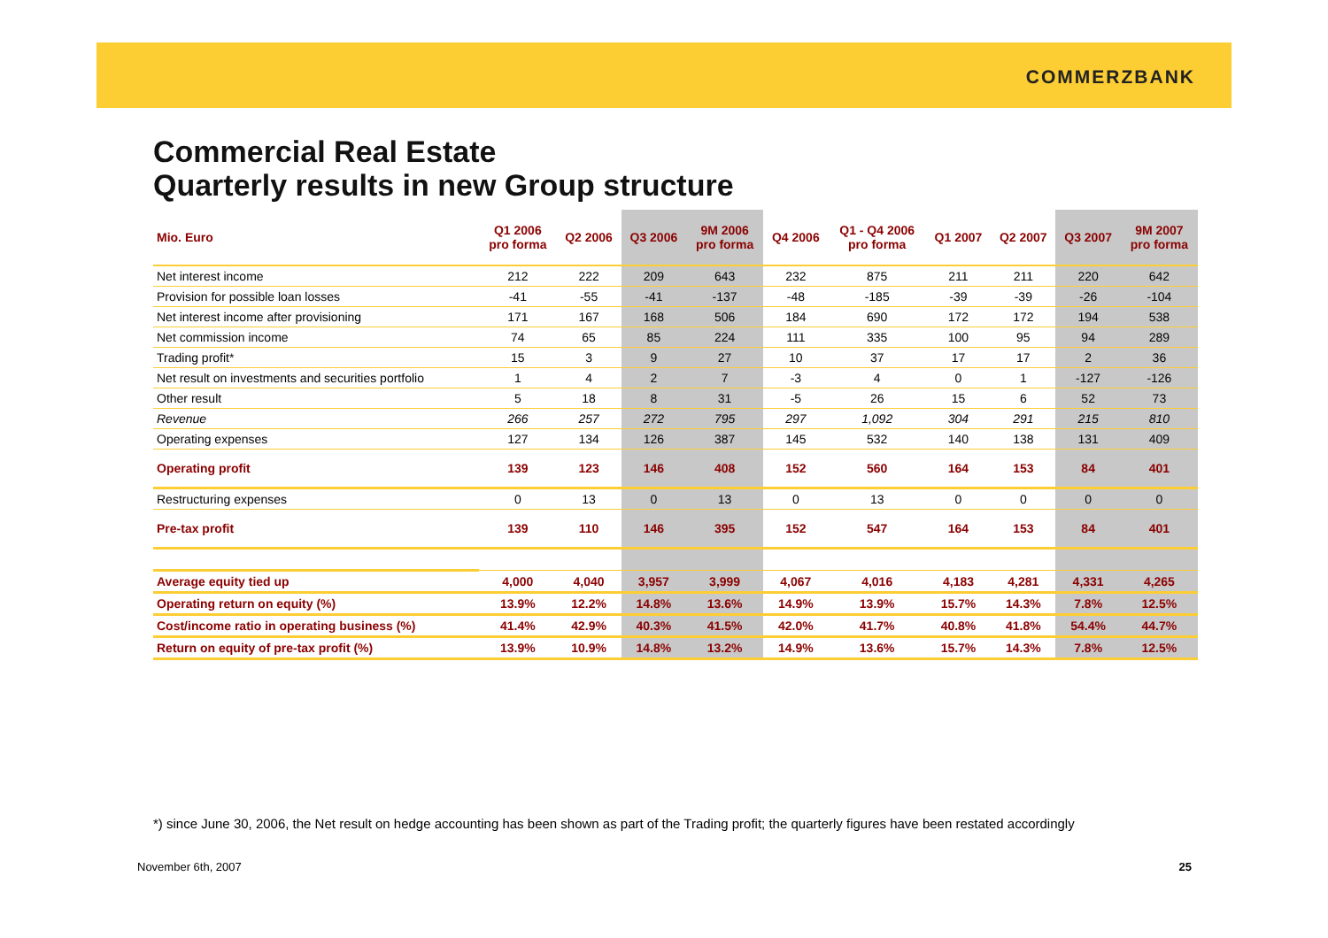COMMERZBANK
Commercial Real Estate
Quarterly results in new Group structure
| Mio. Euro | Q1 2006 pro forma | Q2 2006 | Q3 2006 | 9M 2006 pro forma | Q4 2006 | Q1 - Q4 2006 pro forma | Q1 2007 | Q2 2007 | Q3 2007 | 9M 2007 pro forma |
| --- | --- | --- | --- | --- | --- | --- | --- | --- | --- | --- |
| Net interest income | 212 | 222 | 209 | 643 | 232 | 875 | 211 | 211 | 220 | 642 |
| Provision for possible loan losses | -41 | -55 | -41 | -137 | -48 | -185 | -39 | -39 | -26 | -104 |
| Net interest income after provisioning | 171 | 167 | 168 | 506 | 184 | 690 | 172 | 172 | 194 | 538 |
| Net commission income | 74 | 65 | 85 | 224 | 111 | 335 | 100 | 95 | 94 | 289 |
| Trading profit* | 15 | 3 | 9 | 27 | 10 | 37 | 17 | 17 | 2 | 36 |
| Net result on investments and securities portfolio | 1 | 4 | 2 | 7 | -3 | 4 | 0 | 1 | -127 | -126 |
| Other result | 5 | 18 | 8 | 31 | -5 | 26 | 15 | 6 | 52 | 73 |
| Revenue | 266 | 257 | 272 | 795 | 297 | 1,092 | 304 | 291 | 215 | 810 |
| Operating expenses | 127 | 134 | 126 | 387 | 145 | 532 | 140 | 138 | 131 | 409 |
| Operating profit | 139 | 123 | 146 | 408 | 152 | 560 | 164 | 153 | 84 | 401 |
| Restructuring expenses | 0 | 13 | 0 | 13 | 0 | 13 | 0 | 0 | 0 | 0 |
| Pre-tax profit | 139 | 110 | 146 | 395 | 152 | 547 | 164 | 153 | 84 | 401 |
| Average equity tied up | 4,000 | 4,040 | 3,957 | 3,999 | 4,067 | 4,016 | 4,183 | 4,281 | 4,331 | 4,265 |
| Operating return on equity (%) | 13.9% | 12.2% | 14.8% | 13.6% | 14.9% | 13.9% | 15.7% | 14.3% | 7.8% | 12.5% |
| Cost/income ratio in operating business (%) | 41.4% | 42.9% | 40.3% | 41.5% | 42.0% | 41.7% | 40.8% | 41.8% | 54.4% | 44.7% |
| Return on equity of pre-tax profit (%) | 13.9% | 10.9% | 14.8% | 13.2% | 14.9% | 13.6% | 15.7% | 14.3% | 7.8% | 12.5% |
*) since June 30, 2006, the Net result on hedge accounting has been shown as part of the Trading profit; the quarterly figures have been restated accordingly
November 6th, 2007 25